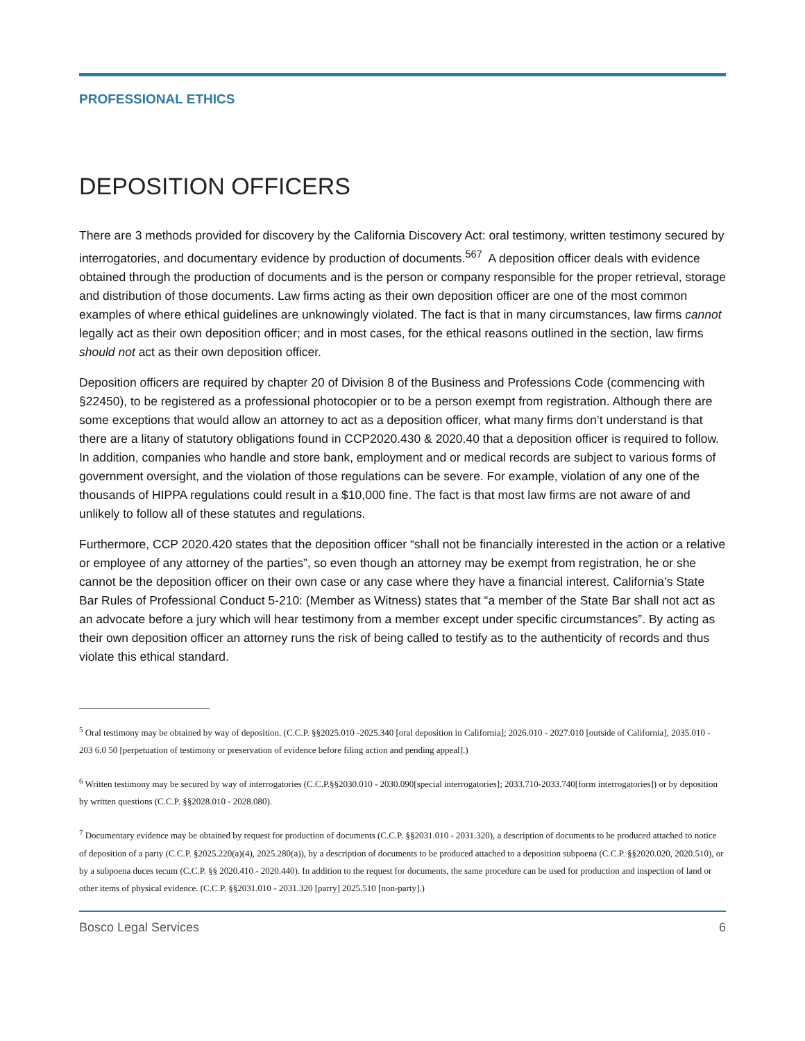PROFESSIONAL ETHICS
DEPOSITION OFFICERS
There are 3 methods provided for discovery by the California Discovery Act: oral testimony, written testimony secured by interrogatories, and documentary evidence by production of documents.<sup>567</sup> A deposition officer deals with evidence obtained through the production of documents and is the person or company responsible for the proper retrieval, storage and distribution of those documents. Law firms acting as their own deposition officer are one of the most common examples of where ethical guidelines are unknowingly violated. The fact is that in many circumstances, law firms cannot legally act as their own deposition officer; and in most cases, for the ethical reasons outlined in the section, law firms should not act as their own deposition officer.
Deposition officers are required by chapter 20 of Division 8 of the Business and Professions Code (commencing with §22450), to be registered as a professional photocopier or to be a person exempt from registration. Although there are some exceptions that would allow an attorney to act as a deposition officer, what many firms don’t understand is that there are a litany of statutory obligations found in CCP2020.430 & 2020.40 that a deposition officer is required to follow. In addition, companies who handle and store bank, employment and or medical records are subject to various forms of government oversight, and the violation of those regulations can be severe. For example, violation of any one of the thousands of HIPPA regulations could result in a $10,000 fine. The fact is that most law firms are not aware of and unlikely to follow all of these statutes and regulations.
Furthermore, CCP 2020.420 states that the deposition officer “shall not be financially interested in the action or a relative or employee of any attorney of the parties”, so even though an attorney may be exempt from registration, he or she cannot be the deposition officer on their own case or any case where they have a financial interest. California’s State Bar Rules of Professional Conduct 5-210: (Member as Witness) states that “a member of the State Bar shall not act as an advocate before a jury which will hear testimony from a member except under specific circumstances”. By acting as their own deposition officer an attorney runs the risk of being called to testify as to the authenticity of records and thus violate this ethical standard.
<sup>5</sup> Oral testimony may be obtained by way of deposition. (C.C.P. §§2025.010 -2025.340 [oral deposition in California]; 2026.010 - 2027.010 [outside of California], 2035.010 - 203 6.0 50 [perpetuation of testimony or preservation of evidence before filing action and pending appeal].)
<sup>6</sup> Written testimony may be secured by way of interrogatories (C.C.P.§§2030.010 - 2030.090[special interrogatories]; 2033.710-2033.740[form interrogatories]) or by deposition by written questions (C.C.P. §§2028.010 - 2028.080).
<sup>7</sup> Documentary evidence may be obtained by request for production of documents (C.C.P. §§2031.010 - 2031.320), a description of documents to be produced attached to notice of deposition of a party (C.C.P. §2025.220(a)(4), 2025.280(a)), by a description of documents to be produced attached to a deposition subpoena (C.C.P. §§2020.020, 2020.510), or by a subpoena duces tecum (C.C.P. §§ 2020.410 - 2020.440). In addition to the request for documents, the same procedure can be used for production and inspection of land or other items of physical evidence. (C.C.P. §§2031.010 - 2031.320 [parry] 2025.510 [non-party].)
Bosco Legal Services 6